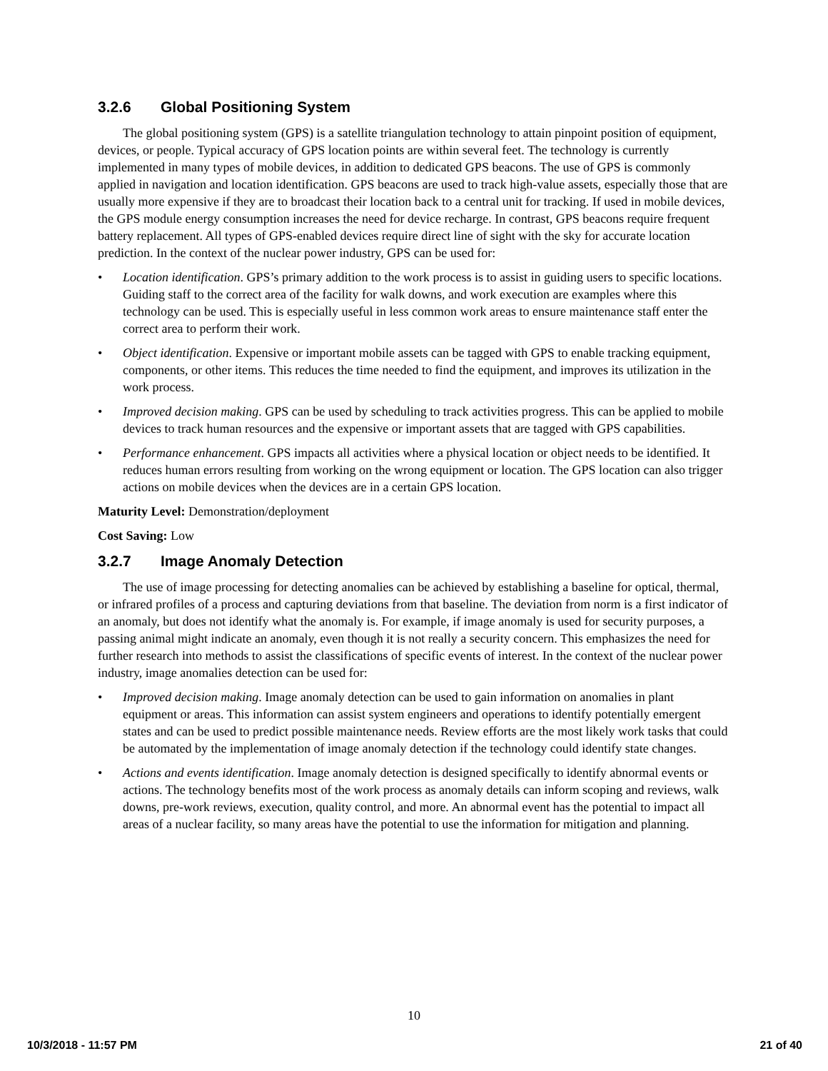3.2.6 Global Positioning System
The global positioning system (GPS) is a satellite triangulation technology to attain pinpoint position of equipment, devices, or people. Typical accuracy of GPS location points are within several feet. The technology is currently implemented in many types of mobile devices, in addition to dedicated GPS beacons. The use of GPS is commonly applied in navigation and location identification. GPS beacons are used to track high-value assets, especially those that are usually more expensive if they are to broadcast their location back to a central unit for tracking. If used in mobile devices, the GPS module energy consumption increases the need for device recharge. In contrast, GPS beacons require frequent battery replacement. All types of GPS-enabled devices require direct line of sight with the sky for accurate location prediction. In the context of the nuclear power industry, GPS can be used for:
• Location identification. GPS’s primary addition to the work process is to assist in guiding users to specific locations. Guiding staff to the correct area of the facility for walk downs, and work execution are examples where this technology can be used. This is especially useful in less common work areas to ensure maintenance staff enter the correct area to perform their work.
• Object identification. Expensive or important mobile assets can be tagged with GPS to enable tracking equipment, components, or other items. This reduces the time needed to find the equipment, and improves its utilization in the work process.
• Improved decision making. GPS can be used by scheduling to track activities progress. This can be applied to mobile devices to track human resources and the expensive or important assets that are tagged with GPS capabilities.
• Performance enhancement. GPS impacts all activities where a physical location or object needs to be identified. It reduces human errors resulting from working on the wrong equipment or location. The GPS location can also trigger actions on mobile devices when the devices are in a certain GPS location.
Maturity Level: Demonstration/deployment
Cost Saving: Low
3.2.7 Image Anomaly Detection
The use of image processing for detecting anomalies can be achieved by establishing a baseline for optical, thermal, or infrared profiles of a process and capturing deviations from that baseline. The deviation from norm is a first indicator of an anomaly, but does not identify what the anomaly is. For example, if image anomaly is used for security purposes, a passing animal might indicate an anomaly, even though it is not really a security concern. This emphasizes the need for further research into methods to assist the classifications of specific events of interest. In the context of the nuclear power industry, image anomalies detection can be used for:
• Improved decision making. Image anomaly detection can be used to gain information on anomalies in plant equipment or areas. This information can assist system engineers and operations to identify potentially emergent states and can be used to predict possible maintenance needs. Review efforts are the most likely work tasks that could be automated by the implementation of image anomaly detection if the technology could identify state changes.
• Actions and events identification. Image anomaly detection is designed specifically to identify abnormal events or actions. The technology benefits most of the work process as anomaly details can inform scoping and reviews, walk downs, pre-work reviews, execution, quality control, and more. An abnormal event has the potential to impact all areas of a nuclear facility, so many areas have the potential to use the information for mitigation and planning.
10
10/3/2018 - 11:57 PM 21 of 40